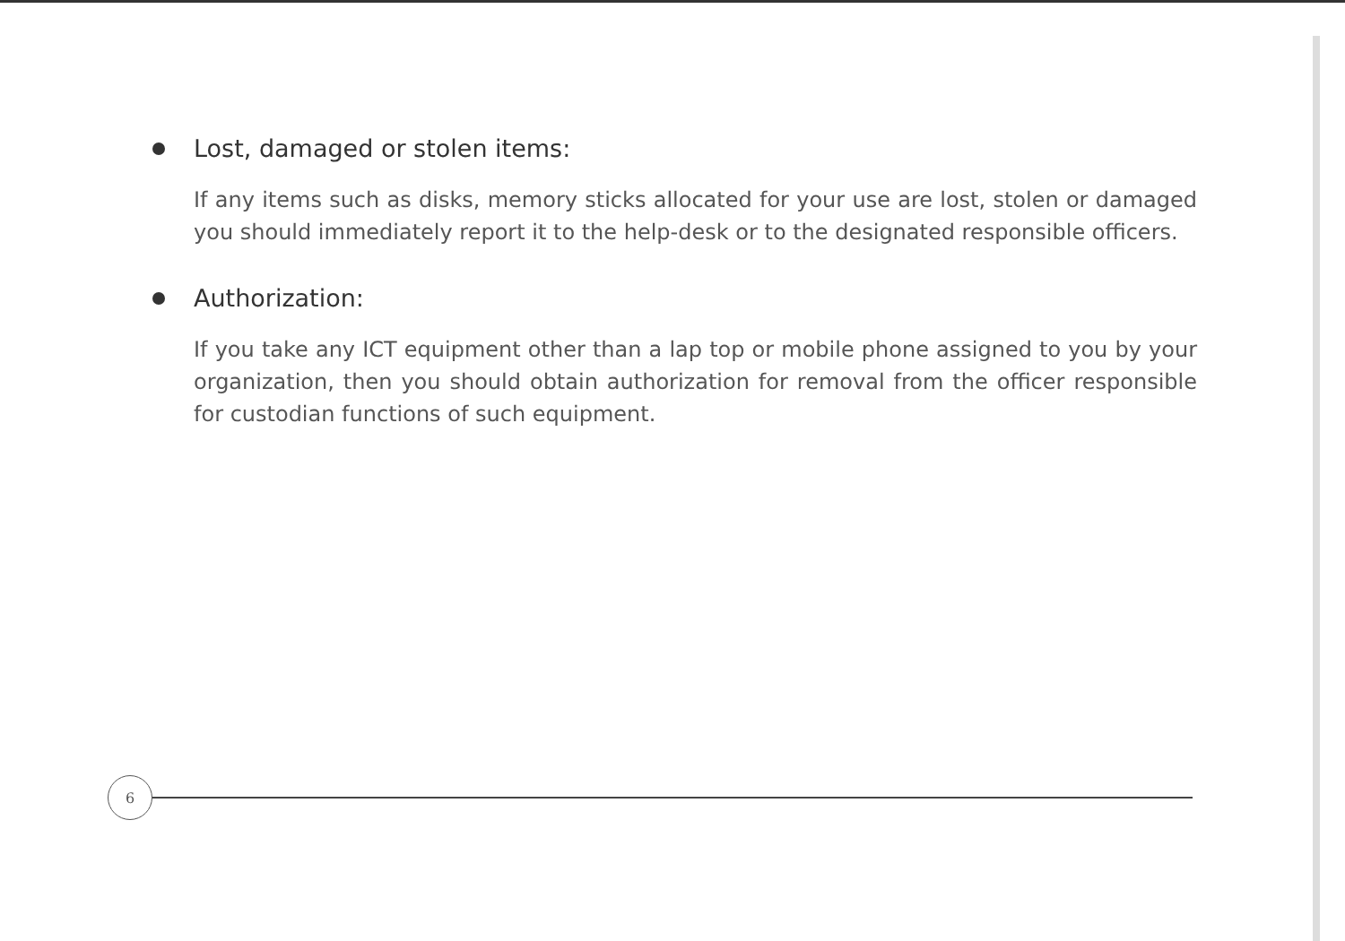Lost, damaged or stolen items:
If any items such as disks, memory sticks allocated for your use are lost, stolen or damaged you should immediately report it to the help-desk or to the designated responsible officers.
Authorization:
If you take any ICT equipment other than a lap top or mobile phone assigned to you by your organization, then you should obtain authorization for removal from the officer responsible for custodian functions of such equipment.
6